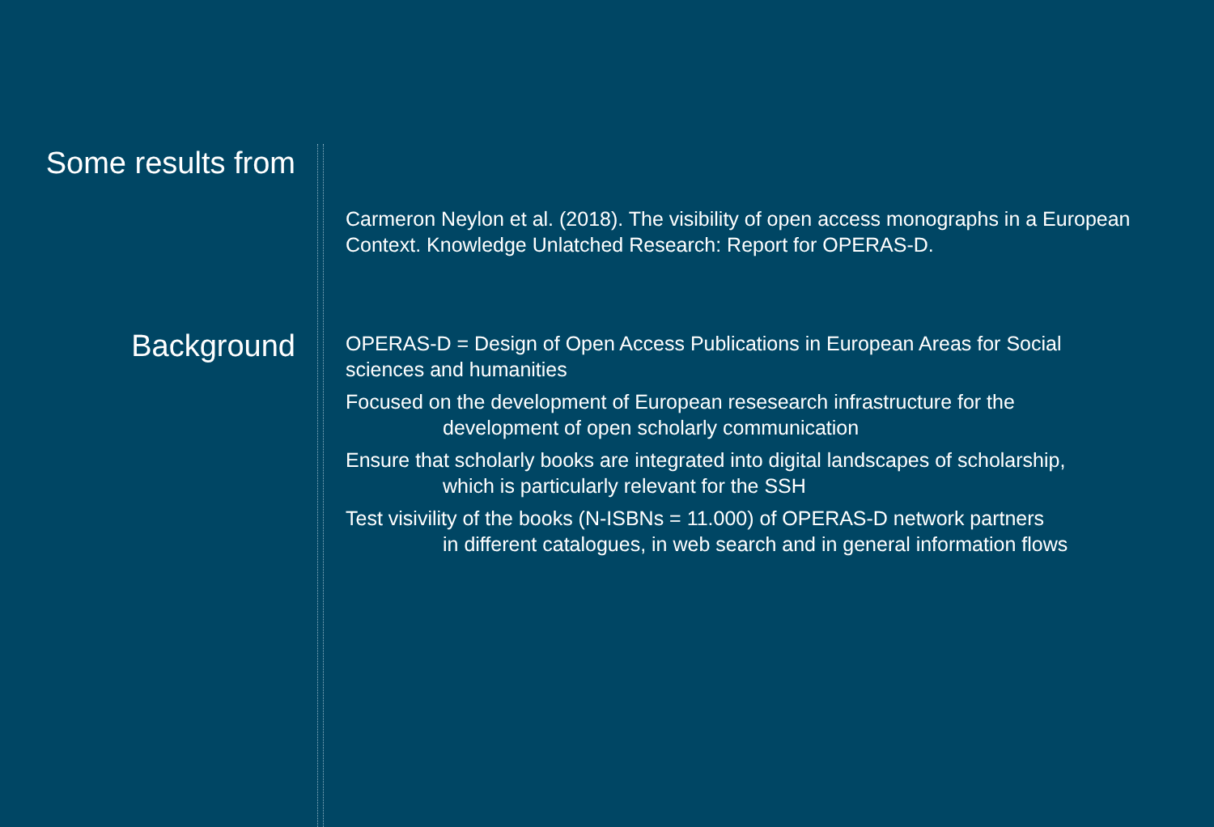Some results from
Carmeron Neylon et al. (2018). The visibility of open access monographs in a European Context. Knowledge Unlatched Research: Report for OPERAS-D.
Background
OPERAS-D = Design of Open Access Publications in European Areas for Social sciences and humanities
Focused on the development of European resesearch infrastructure for the
development of open scholarly communication
Ensure that scholarly books are integrated into digital landscapes of scholarship,
which is particularly relevant for the SSH
Test visivility of the books (N-ISBNs = 11.000) of OPERAS-D network partners
in different catalogues, in web search and in general information flows